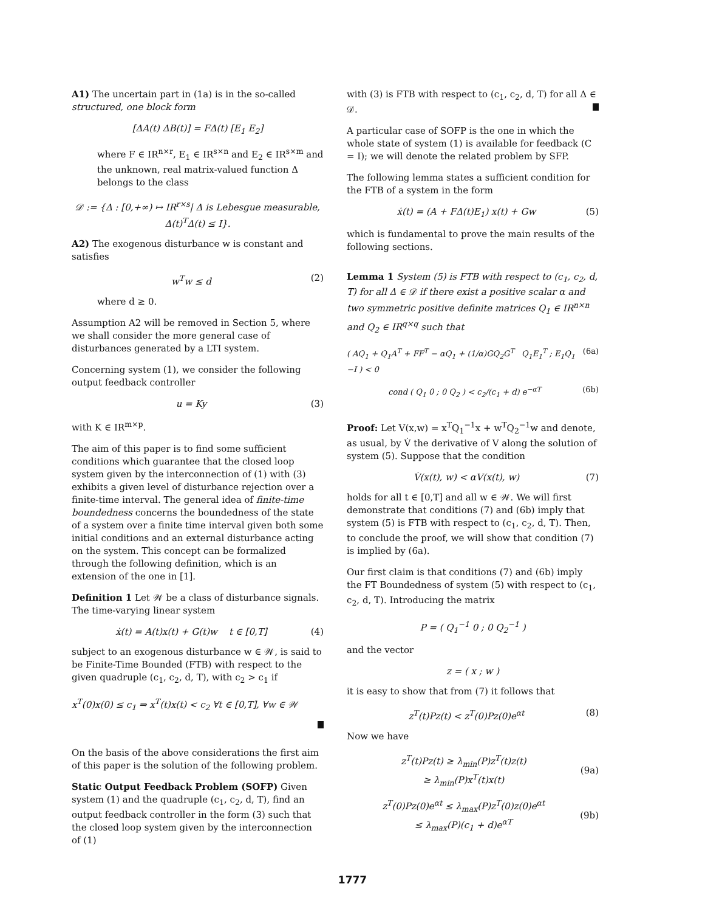A1) The uncertain part in (1a) is in the so-called structured, one block form
[ΔA(t) ΔB(t)] = FΔ(t) [E<sub>1</sub> E<sub>2</sub>]
where F ∈ IR<sup>n×r</sup>, E<sub>1</sub> ∈ IR<sup>s×n</sup> and E<sub>2</sub> ∈ IR<sup>s×m</sup> and the unknown, real matrix-valued function Δ belongs to the class
𝒟 := {Δ : [0,+∞) ↦ IR<sup>r×s</sup>| Δ is Lebesgue measurable, Δ(t)<sup>T</sup>Δ(t) ≤ I}.
A2) The exogenous disturbance w is constant and satisfies
w<sup>T</sup>w ≤ d (2)
where d ≥ 0.
Assumption A2 will be removed in Section 5, where we shall consider the more general case of disturbances generated by a LTI system.
Concerning system (1), we consider the following output feedback controller
u = Ky (3)
with K ∈ IR<sup>m×p</sup>.
The aim of this paper is to find some sufficient conditions which guarantee that the closed loop system given by the interconnection of (1) with (3) exhibits a given level of disturbance rejection over a finite-time interval. The general idea of finite-time boundedness concerns the boundedness of the state of a system over a finite time interval given both some initial conditions and an external disturbance acting on the system. This concept can be formalized through the following definition, which is an extension of the one in [1].
Definition 1 Let 𝒲 be a class of disturbance signals. The time-varying linear system
ẋ(t) = A(t)x(t) + G(t)w t ∈ [0,T] (4)
subject to an exogenous disturbance w ∈ 𝒲, is said to be Finite-Time Bounded (FTB) with respect to the given quadruple (c<sub>1</sub>, c<sub>2</sub>, d, T), with c<sub>2</sub> > c<sub>1</sub> if
x<sup>T</sup>(0)x(0) ≤ c<sub>1</sub> ⇒ x<sup>T</sup>(t)x(t) < c<sub>2</sub> ∀t ∈ [0,T], ∀w ∈ 𝒲
On the basis of the above considerations the first aim of this paper is the solution of the following problem.
Static Output Feedback Problem (SOFP) Given system (1) and the quadruple (c<sub>1</sub>, c<sub>2</sub>, d, T), find an output feedback controller in the form (3) such that the closed loop system given by the interconnection of (1)
with (3) is FTB with respect to (c<sub>1</sub>, c<sub>2</sub>, d, T) for all Δ ∈ 𝒟.
A particular case of SOFP is the one in which the whole state of system (1) is available for feedback (C = I); we will denote the related problem by SFP.
The following lemma states a sufficient condition for the FTB of a system in the form
ẋ(t) = (A + FΔ(t)E<sub>1</sub>) x(t) + Gw (5)
which is fundamental to prove the main results of the following sections.
Lemma 1 System (5) is FTB with respect to (c<sub>1</sub>, c<sub>2</sub>, d, T) for all Δ ∈ 𝒟 if there exist a positive scalar α and two symmetric positive definite matrices Q<sub>1</sub> ∈ IR<sup>n×n</sup> and Q<sub>2</sub> ∈ IR<sup>q×q</sup> such that
( AQ<sub>1</sub> + Q<sub>1</sub>A<sup>T</sup> + FF<sup>T</sup> − αQ<sub>1</sub> + (1/α)GQ<sub>2</sub>G<sup>T</sup> Q<sub>1</sub>E<sub>1</sub><sup>T</sup> ; E<sub>1</sub>Q<sub>1</sub> −I ) < 0 (6a)
cond ( Q<sub>1</sub> 0 ; 0 Q<sub>2</sub> ) < c<sub>2</sub>/(c<sub>1</sub> + d) e<sup>−αT</sup> (6b)
Proof: Let V(x,w) = x<sup>T</sup>Q<sub>1</sub><sup>−1</sup>x + w<sup>T</sup>Q<sub>2</sub><sup>−1</sup>w and denote, as usual, by V̇ the derivative of V along the solution of system (5). Suppose that the condition
V̇(x(t), w) < αV(x(t), w) (7)
holds for all t ∈ [0,T] and all w ∈ 𝒲. We will first demonstrate that conditions (7) and (6b) imply that system (5) is FTB with respect to (c<sub>1</sub>, c<sub>2</sub>, d, T). Then, to conclude the proof, we will show that condition (7) is implied by (6a).
Our first claim is that conditions (7) and (6b) imply the FT Boundedness of system (5) with respect to (c<sub>1</sub>, c<sub>2</sub>, d, T). Introducing the matrix
P = ( Q<sub>1</sub><sup>−1</sup> 0 ; 0 Q<sub>2</sub><sup>−1</sup> )
and the vector
z = ( x ; w )
it is easy to show that from (7) it follows that
z<sup>T</sup>(t)Pz(t) < z<sup>T</sup>(0)Pz(0)e<sup>αt</sup> (8)
Now we have
z<sup>T</sup>(t)Pz(t) ≥ λ<sub>min</sub>(P)z<sup>T</sup>(t)z(t)
≥ λ<sub>min</sub>(P)x<sup>T</sup>(t)x(t)
(9a)
z<sup>T</sup>(0)Pz(0)e<sup>αt</sup> ≤ λ<sub>max</sub>(P)z<sup>T</sup>(0)z(0)e<sup>αt</sup>
≤ λ<sub>max</sub>(P)(c<sub>1</sub> + d)e<sup>αT</sup>
(9b)
1777